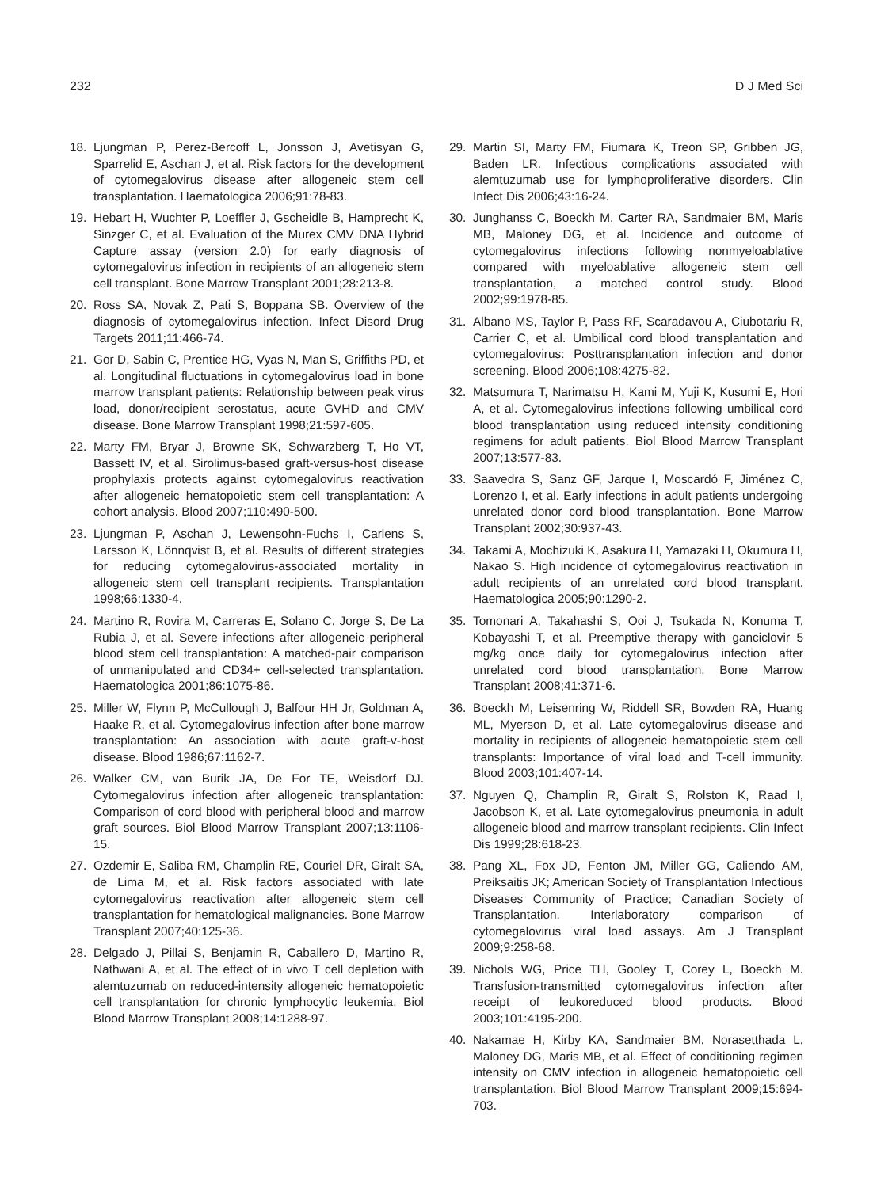232 D J Med Sci
18. Ljungman P, Perez-Bercoff L, Jonsson J, Avetisyan G, Sparrelid E, Aschan J, et al. Risk factors for the development of cytomegalovirus disease after allogeneic stem cell transplantation. Haematologica 2006;91:78-83.
19. Hebart H, Wuchter P, Loeffler J, Gscheidle B, Hamprecht K, Sinzger C, et al. Evaluation of the Murex CMV DNA Hybrid Capture assay (version 2.0) for early diagnosis of cytomegalovirus infection in recipients of an allogeneic stem cell transplant. Bone Marrow Transplant 2001;28:213-8.
20. Ross SA, Novak Z, Pati S, Boppana SB. Overview of the diagnosis of cytomegalovirus infection. Infect Disord Drug Targets 2011;11:466-74.
21. Gor D, Sabin C, Prentice HG, Vyas N, Man S, Griffiths PD, et al. Longitudinal fluctuations in cytomegalovirus load in bone marrow transplant patients: Relationship between peak virus load, donor/recipient serostatus, acute GVHD and CMV disease. Bone Marrow Transplant 1998;21:597-605.
22. Marty FM, Bryar J, Browne SK, Schwarzberg T, Ho VT, Bassett IV, et al. Sirolimus-based graft-versus-host disease prophylaxis protects against cytomegalovirus reactivation after allogeneic hematopoietic stem cell transplantation: A cohort analysis. Blood 2007;110:490-500.
23. Ljungman P, Aschan J, Lewensohn-Fuchs I, Carlens S, Larsson K, Lönnqvist B, et al. Results of different strategies for reducing cytomegalovirus-associated mortality in allogeneic stem cell transplant recipients. Transplantation 1998;66:1330-4.
24. Martino R, Rovira M, Carreras E, Solano C, Jorge S, De La Rubia J, et al. Severe infections after allogeneic peripheral blood stem cell transplantation: A matched-pair comparison of unmanipulated and CD34+ cell-selected transplantation. Haematologica 2001;86:1075-86.
25. Miller W, Flynn P, McCullough J, Balfour HH Jr, Goldman A, Haake R, et al. Cytomegalovirus infection after bone marrow transplantation: An association with acute graft-v-host disease. Blood 1986;67:1162-7.
26. Walker CM, van Burik JA, De For TE, Weisdorf DJ. Cytomegalovirus infection after allogeneic transplantation: Comparison of cord blood with peripheral blood and marrow graft sources. Biol Blood Marrow Transplant 2007;13:1106-15.
27. Ozdemir E, Saliba RM, Champlin RE, Couriel DR, Giralt SA, de Lima M, et al. Risk factors associated with late cytomegalovirus reactivation after allogeneic stem cell transplantation for hematological malignancies. Bone Marrow Transplant 2007;40:125-36.
28. Delgado J, Pillai S, Benjamin R, Caballero D, Martino R, Nathwani A, et al. The effect of in vivo T cell depletion with alemtuzumab on reduced-intensity allogeneic hematopoietic cell transplantation for chronic lymphocytic leukemia. Biol Blood Marrow Transplant 2008;14:1288-97.
29. Martin SI, Marty FM, Fiumara K, Treon SP, Gribben JG, Baden LR. Infectious complications associated with alemtuzumab use for lymphoproliferative disorders. Clin Infect Dis 2006;43:16-24.
30. Junghanss C, Boeckh M, Carter RA, Sandmaier BM, Maris MB, Maloney DG, et al. Incidence and outcome of cytomegalovirus infections following nonmyeloablative compared with myeloablative allogeneic stem cell transplantation, a matched control study. Blood 2002;99:1978-85.
31. Albano MS, Taylor P, Pass RF, Scaradavou A, Ciubotariu R, Carrier C, et al. Umbilical cord blood transplantation and cytomegalovirus: Posttransplantation infection and donor screening. Blood 2006;108:4275-82.
32. Matsumura T, Narimatsu H, Kami M, Yuji K, Kusumi E, Hori A, et al. Cytomegalovirus infections following umbilical cord blood transplantation using reduced intensity conditioning regimens for adult patients. Biol Blood Marrow Transplant 2007;13:577-83.
33. Saavedra S, Sanz GF, Jarque I, Moscardó F, Jiménez C, Lorenzo I, et al. Early infections in adult patients undergoing unrelated donor cord blood transplantation. Bone Marrow Transplant 2002;30:937-43.
34. Takami A, Mochizuki K, Asakura H, Yamazaki H, Okumura H, Nakao S. High incidence of cytomegalovirus reactivation in adult recipients of an unrelated cord blood transplant. Haematologica 2005;90:1290-2.
35. Tomonari A, Takahashi S, Ooi J, Tsukada N, Konuma T, Kobayashi T, et al. Preemptive therapy with ganciclovir 5 mg/kg once daily for cytomegalovirus infection after unrelated cord blood transplantation. Bone Marrow Transplant 2008;41:371-6.
36. Boeckh M, Leisenring W, Riddell SR, Bowden RA, Huang ML, Myerson D, et al. Late cytomegalovirus disease and mortality in recipients of allogeneic hematopoietic stem cell transplants: Importance of viral load and T-cell immunity. Blood 2003;101:407-14.
37. Nguyen Q, Champlin R, Giralt S, Rolston K, Raad I, Jacobson K, et al. Late cytomegalovirus pneumonia in adult allogeneic blood and marrow transplant recipients. Clin Infect Dis 1999;28:618-23.
38. Pang XL, Fox JD, Fenton JM, Miller GG, Caliendo AM, Preiksaitis JK; American Society of Transplantation Infectious Diseases Community of Practice; Canadian Society of Transplantation. Interlaboratory comparison of cytomegalovirus viral load assays. Am J Transplant 2009;9:258-68.
39. Nichols WG, Price TH, Gooley T, Corey L, Boeckh M. Transfusion-transmitted cytomegalovirus infection after receipt of leukoreduced blood products. Blood 2003;101:4195-200.
40. Nakamae H, Kirby KA, Sandmaier BM, Norasetthada L, Maloney DG, Maris MB, et al. Effect of conditioning regimen intensity on CMV infection in allogeneic hematopoietic cell transplantation. Biol Blood Marrow Transplant 2009;15:694-703.